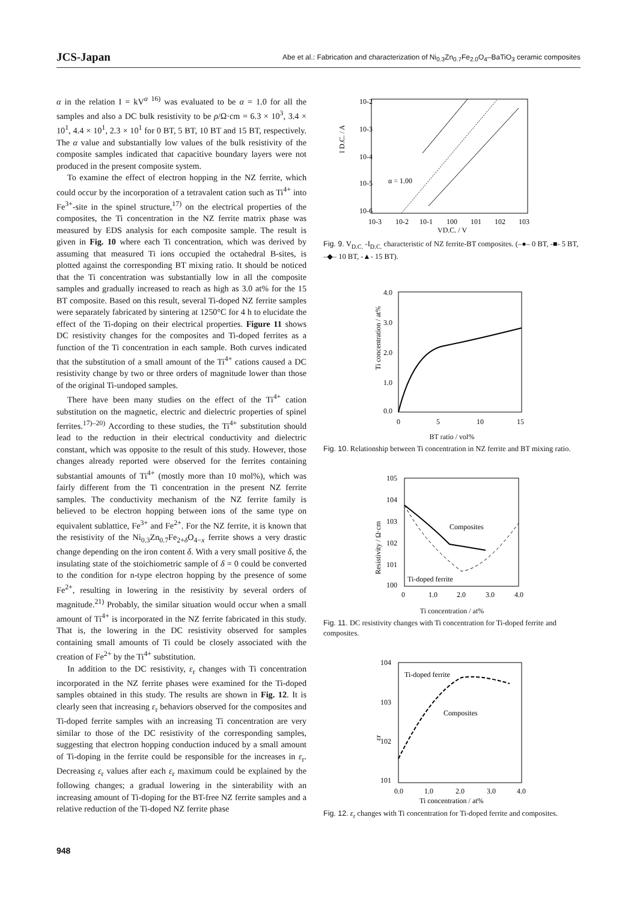JCS-Japan
Abe et al.: Fabrication and characterization of Ni<sub>0.3</sub>Zn<sub>0.7</sub>Fe<sub>2.0</sub>O<sub>4</sub>–BaTiO<sub>3</sub> ceramic composites
α in the relation I = kV<sup>α 16)</sup> was evaluated to be α = 1.0 for all the samples and also a DC bulk resistivity to be ρ/Ω·cm = 6.3 × 10<sup>3</sup>, 3.4 × 10<sup>1</sup>, 4.4 × 10<sup>1</sup>, 2.3 × 10<sup>1</sup> for 0 BT, 5 BT, 10 BT and 15 BT, respectively. The α value and substantially low values of the bulk resistivity of the composite samples indicated that capacitive boundary layers were not produced in the present composite system.
To examine the effect of electron hopping in the NZ ferrite, which could occur by the incorporation of a tetravalent cation such as Ti<sup>4+</sup> into Fe<sup>3+</sup>-site in the spinel structure,<sup>17)</sup> on the electrical properties of the composites, the Ti concentration in the NZ ferrite matrix phase was measured by EDS analysis for each composite sample. The result is given in Fig. 10 where each Ti concentration, which was derived by assuming that measured Ti ions occupied the octahedral B-sites, is plotted against the corresponding BT mixing ratio. It should be noticed that the Ti concentration was substantially low in all the composite samples and gradually increased to reach as high as 3.0 at% for the 15 BT composite. Based on this result, several Ti-doped NZ ferrite samples were separately fabricated by sintering at 1250°C for 4 h to elucidate the effect of the Ti-doping on their electrical properties. Figure 11 shows DC resistivity changes for the composites and Ti-doped ferrites as a function of the Ti concentration in each sample. Both curves indicated that the substitution of a small amount of the Ti<sup>4+</sup> cations caused a DC resistivity change by two or three orders of magnitude lower than those of the original Ti-undoped samples.
There have been many studies on the effect of the Ti<sup>4+</sup> cation substitution on the magnetic, electric and dielectric properties of spinel ferrites.<sup>17)–20)</sup> According to these studies, the Ti<sup>4+</sup> substitution should lead to the reduction in their electrical conductivity and dielectric constant, which was opposite to the result of this study. However, those changes already reported were observed for the ferrites containing substantial amounts of Ti<sup>4+</sup> (mostly more than 10 mol%), which was fairly different from the Ti concentration in the present NZ ferrite samples. The conductivity mechanism of the NZ ferrite family is believed to be electron hopping between ions of the same type on equivalent sublattice, Fe<sup>3+</sup> and Fe<sup>2+</sup>. For the NZ ferrite, it is known that the resistivity of the Ni<sub>0.3</sub>Zn<sub>0.7</sub>Fe<sub>2+δ</sub>O<sub>4−x</sub> ferrite shows a very drastic change depending on the iron content δ. With a very small positive δ, the insulating state of the stoichiometric sample of δ = 0 could be converted to the condition for n-type electron hopping by the presence of some Fe<sup>2+</sup>, resulting in lowering in the resistivity by several orders of magnitude.<sup>21)</sup> Probably, the similar situation would occur when a small amount of Ti<sup>4+</sup> is incorporated in the NZ ferrite fabricated in this study. That is, the lowering in the DC resistivity observed for samples containing small amounts of Ti could be closely associated with the creation of Fe<sup>2+</sup> by the Ti<sup>4+</sup> substitution.
In addition to the DC resistivity, ε<sub>r</sub> changes with Ti concentration incorporated in the NZ ferrite phases were examined for the Ti-doped samples obtained in this study. The results are shown in Fig. 12. It is clearly seen that increasing ε<sub>r</sub> behaviors observed for the composites and Ti-doped ferrite samples with an increasing Ti concentration are very similar to those of the DC resistivity of the corresponding samples, suggesting that electron hopping conduction induced by a small amount of Ti-doping in the ferrite could be responsible for the increases in ε<sub>r</sub>. Decreasing ε<sub>r</sub> values after each ε<sub>r</sub> maximum could be explained by the following changes; a gradual lowering in the sinterability with an increasing amount of Ti-doping for the BT-free NZ ferrite samples and a relative reduction of the Ti-doped NZ ferrite phase
I D.C. / A
10-2
10-3
10-4
10-5
10-6
10-3
10-2
10-1
100
101
102
103
VD.C. / V
α = 1.00
Fig. 9. V<sub>D.C.</sub> -I<sub>D.C.</sub> characteristic of NZ ferrite-BT composites. (–●– 0 BT, -■- 5 BT, –◆– 10 BT, -▲- 15 BT).
Ti concentration / at%
4.0
3.0
2.0
1.0
0.0
0
5
10
15
BT ratio / vol%
Fig. 10. Relationship between Ti concentration in NZ ferrite and BT mixing ratio.
Resistivity / Ω·cm
105
104
103
102
101
100
Composites
Ti-doped ferrite
0
1.0
2.0
3.0
4.0
Ti concentration / at%
Fig. 11. DC resistivity changes with Ti concentration for Ti-doped ferrite and composites.
εr
104
103
102
101
Ti-doped ferrite
Composites
0.0
1.0
2.0
3.0
4.0
Ti concentration / at%
Fig. 12. ε<sub>r</sub> changes with Ti concentration for Ti-doped ferrite and composites.
948